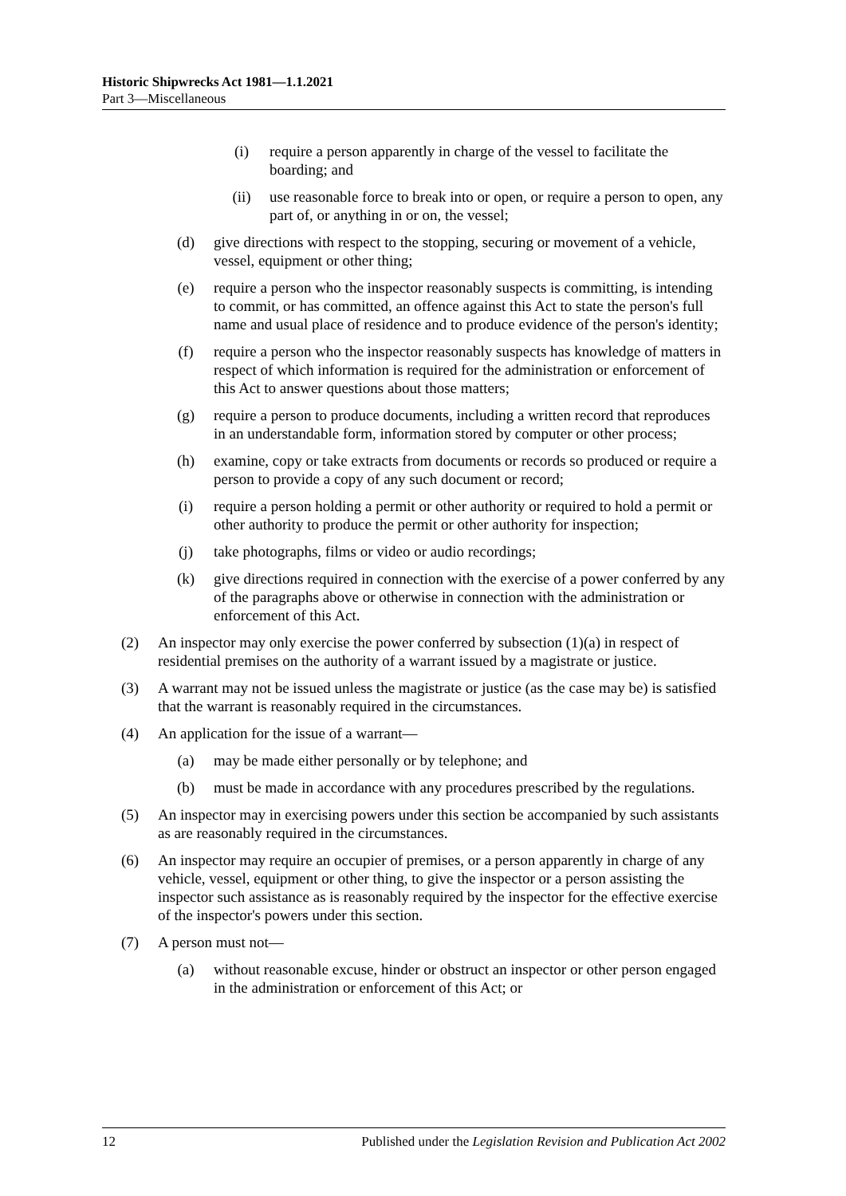Historic Shipwrecks Act 1981—1.1.2021
Part 3—Miscellaneous
(i) require a person apparently in charge of the vessel to facilitate the boarding; and
(ii) use reasonable force to break into or open, or require a person to open, any part of, or anything in or on, the vessel;
(d) give directions with respect to the stopping, securing or movement of a vehicle, vessel, equipment or other thing;
(e) require a person who the inspector reasonably suspects is committing, is intending to commit, or has committed, an offence against this Act to state the person's full name and usual place of residence and to produce evidence of the person's identity;
(f) require a person who the inspector reasonably suspects has knowledge of matters in respect of which information is required for the administration or enforcement of this Act to answer questions about those matters;
(g) require a person to produce documents, including a written record that reproduces in an understandable form, information stored by computer or other process;
(h) examine, copy or take extracts from documents or records so produced or require a person to provide a copy of any such document or record;
(i) require a person holding a permit or other authority or required to hold a permit or other authority to produce the permit or other authority for inspection;
(j) take photographs, films or video or audio recordings;
(k) give directions required in connection with the exercise of a power conferred by any of the paragraphs above or otherwise in connection with the administration or enforcement of this Act.
(2) An inspector may only exercise the power conferred by subsection (1)(a) in respect of residential premises on the authority of a warrant issued by a magistrate or justice.
(3) A warrant may not be issued unless the magistrate or justice (as the case may be) is satisfied that the warrant is reasonably required in the circumstances.
(4) An application for the issue of a warrant—
(a) may be made either personally or by telephone; and
(b) must be made in accordance with any procedures prescribed by the regulations.
(5) An inspector may in exercising powers under this section be accompanied by such assistants as are reasonably required in the circumstances.
(6) An inspector may require an occupier of premises, or a person apparently in charge of any vehicle, vessel, equipment or other thing, to give the inspector or a person assisting the inspector such assistance as is reasonably required by the inspector for the effective exercise of the inspector's powers under this section.
(7) A person must not—
(a) without reasonable excuse, hinder or obstruct an inspector or other person engaged in the administration or enforcement of this Act; or
12 Published under the Legislation Revision and Publication Act 2002